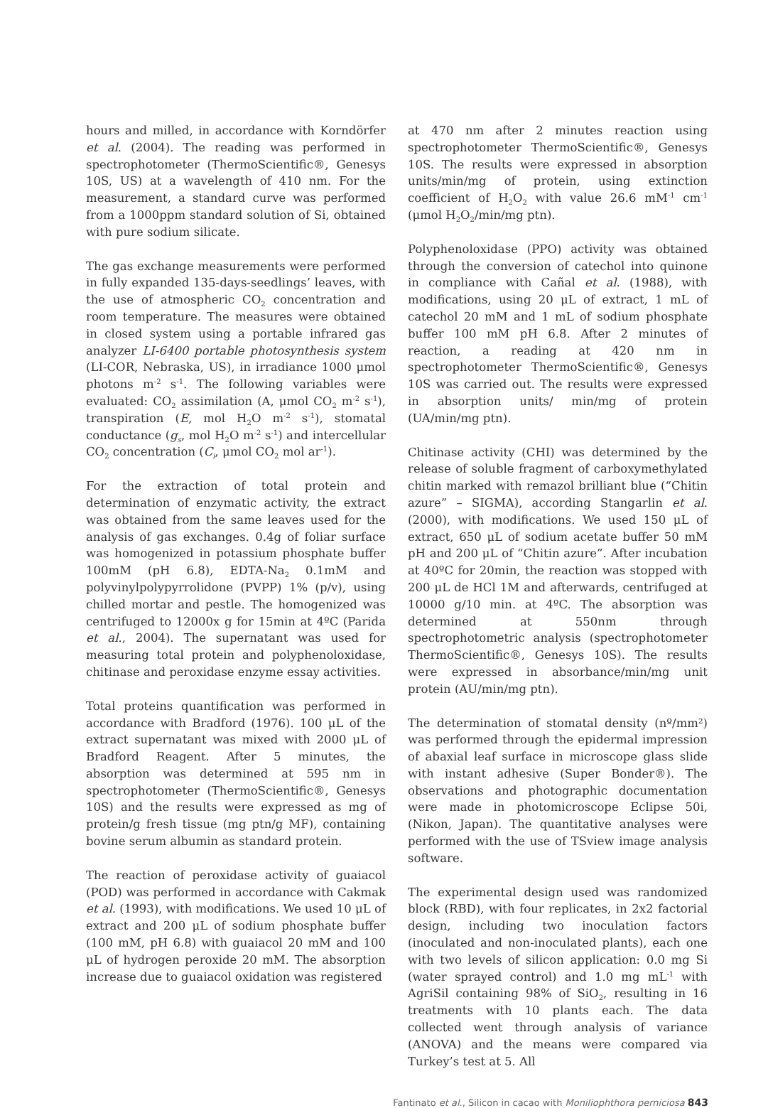hours and milled, in accordance with Korndörfer et al. (2004). The reading was performed in spectrophotometer (ThermoScientific®, Genesys 10S, US) at a wavelength of 410 nm. For the measurement, a standard curve was performed from a 1000ppm standard solution of Si, obtained with pure sodium silicate.
The gas exchange measurements were performed in fully expanded 135-days-seedlings’ leaves, with the use of atmospheric CO<sub>2</sub> concentration and room temperature. The measures were obtained in closed system using a portable infrared gas analyzer LI-6400 portable photosynthesis system (LI-COR, Nebraska, US), in irradiance 1000 μmol photons m<sup>-2</sup> s<sup>-1</sup>. The following variables were evaluated: CO<sub>2</sub> assimilation (A, μmol CO<sub>2</sub> m<sup>-2</sup> s<sup>-1</sup>), transpiration (E, mol H<sub>2</sub>O m<sup>-2</sup> s<sup>-1</sup>), stomatal conductance (g<sub>s</sub>, mol H<sub>2</sub>O m<sup>-2</sup> s<sup>-1</sup>) and intercellular CO<sub>2</sub> concentration (C<sub>i</sub>, μmol CO<sub>2</sub> mol ar<sup>-1</sup>).
For the extraction of total protein and determination of enzymatic activity, the extract was obtained from the same leaves used for the analysis of gas exchanges. 0.4g of foliar surface was homogenized in potassium phosphate buffer 100mM (pH 6.8), EDTA-Na<sub>2</sub> 0.1mM and polyvinylpolypyrrolidone (PVPP) 1% (p/v), using chilled mortar and pestle. The homogenized was centrifuged to 12000x g for 15min at 4ºC (Parida et al., 2004). The supernatant was used for measuring total protein and polyphenoloxidase, chitinase and peroxidase enzyme essay activities.
Total proteins quantification was performed in accordance with Bradford (1976). 100 μL of the extract supernatant was mixed with 2000 μL of Bradford Reagent. After 5 minutes, the absorption was determined at 595 nm in spectrophotometer (ThermoScientific®, Genesys 10S) and the results were expressed as mg of protein/g fresh tissue (mg ptn/g MF), containing bovine serum albumin as standard protein.
The reaction of peroxidase activity of guaiacol (POD) was performed in accordance with Cakmak et al. (1993), with modifications. We used 10 μL of extract and 200 μL of sodium phosphate buffer (100 mM, pH 6.8) with guaiacol 20 mM and 100 μL of hydrogen peroxide 20 mM. The absorption increase due to guaiacol oxidation was registered
at 470 nm after 2 minutes reaction using spectrophotometer ThermoScientific®, Genesys 10S. The results were expressed in absorption units/min/mg of protein, using extinction coefficient of H<sub>2</sub>O<sub>2</sub> with value 26.6 mM<sup>-1</sup> cm<sup>-1</sup> (μmol H<sub>2</sub>O<sub>2</sub>/min/mg ptn).
Polyphenoloxidase (PPO) activity was obtained through the conversion of catechol into quinone in compliance with Cañal et al. (1988), with modifications, using 20 μL of extract, 1 mL of catechol 20 mM and 1 mL of sodium phosphate buffer 100 mM pH 6.8. After 2 minutes of reaction, a reading at 420 nm in spectrophotometer ThermoScientific®, Genesys 10S was carried out. The results were expressed in absorption units/ min/mg of protein (UA/min/mg ptn).
Chitinase activity (CHI) was determined by the release of soluble fragment of carboxymethylated chitin marked with remazol brilliant blue (“Chitin azure” – SIGMA), according Stangarlin et al. (2000), with modifications. We used 150 μL of extract, 650 μL of sodium acetate buffer 50 mM pH and 200 μL of “Chitin azure”. After incubation at 40ºC for 20min, the reaction was stopped with 200 μL de HCl 1M and afterwards, centrifuged at 10000 g/10 min. at 4ºC. The absorption was determined at 550nm through spectrophotometric analysis (spectrophotometer ThermoScientific®, Genesys 10S). The results were expressed in absorbance/min/mg unit protein (AU/min/mg ptn).
The determination of stomatal density (nº/mm²) was performed through the epidermal impression of abaxial leaf surface in microscope glass slide with instant adhesive (Super Bonder®). The observations and photographic documentation were made in photomicroscope Eclipse 50i, (Nikon, Japan). The quantitative analyses were performed with the use of TSview image analysis software.
The experimental design used was randomized block (RBD), with four replicates, in 2x2 factorial design, including two inoculation factors (inoculated and non-inoculated plants), each one with two levels of silicon application: 0.0 mg Si (water sprayed control) and 1.0 mg mL<sup>-1</sup> with AgriSil containing 98% of SiO<sub>2</sub>, resulting in 16 treatments with 10 plants each. The data collected went through analysis of variance (ANOVA) and the means were compared via Turkey’s test at 5. All
Fantinato et al., Silicon in cacao with Moniliophthora perniciosa 843